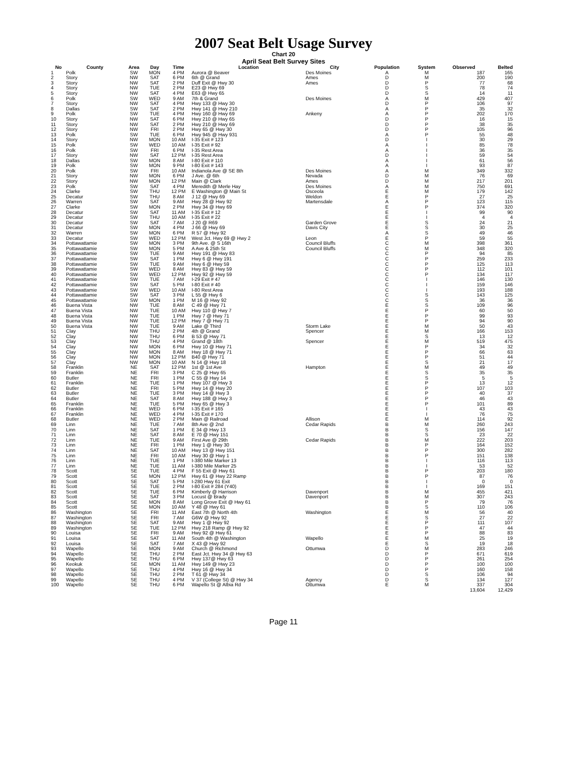2007 Seat Belt Usage Survey
Chart 20
April Seat Belt Survey Sites
| No | County | Area | Day | Time | Location | City | Population | System | Observed | Belted |
| --- | --- | --- | --- | --- | --- | --- | --- | --- | --- | --- |
| 1 | Polk | SW | MON | 4 PM | Aurora @ Beaver | Des Moines | A | M | 187 | 165 |
| 2 | Story | NW | SAT | 6 PM | 6th @ Grand | Ames | D | M | 200 | 190 |
| 3 | Story | NW | SAT | 2 PM | Duff Exit @ Hwy 30 | Ames | D | P | 77 | 68 |
| 4 | Story | NW | TUE | 2 PM | E23 @ Hwy 69 | | D | S | 78 | 74 |
| 5 | Story | NW | SAT | 4 PM | E63 @ Hwy 65 | | D | S | 14 | 11 |
| 6 | Polk | SW | WED | 9 AM | 7th & Grand | Des Moines | A | M | 429 | 407 |
| 7 | Story | NW | SAT | 4 PM | Hwy 133 @ Hwy 30 | | D | P | 106 | 97 |
| 8 | Dallas | SW | SAT | 2 PM | Hwy 141 @ Hwy 210 | | A | P | 35 | 32 |
| 9 | Polk | SW | TUE | 4 PM | Hwy 160 @ Hwy 69 | Ankeny | A | P | 202 | 170 |
| 10 | Story | NW | SAT | 6 PM | Hwy 210 @ Hwy 65 | | D | P | 16 | 15 |
| 11 | Story | NW | SAT | 2 PM | Hwy 210 @ Hwy 69 | | D | P | 38 | 35 |
| 12 | Story | NW | FRI | 2 PM | Hwy 65 @ Hwy 30 | | D | P | 105 | 96 |
| 13 | Polk | SW | TUE | 6 PM | Hwy 945 @ Hwy 931 | | A | P | 55 | 48 |
| 14 | Story | NW | MON | 10 AM | I-35 Exit # 123 | | D | I | 30 | 29 |
| 15 | Polk | SW | WED | 10 AM | I-35 Exit # 92 | | A | I | 85 | 78 |
| 16 | Polk | SW | FRI | 6 PM | I-35 Rest Area | | A | I | 36 | 35 |
| 17 | Story | NW | SAT | 12 PM | I-35 Rest Area | | D | I | 59 | 54 |
| 18 | Dallas | SW | MON | 8 AM | I-80 Exit # 110 | | A | I | 61 | 56 |
| 19 | Polk | SW | MON | 9 PM | I-80 Exit # 143 | | A | I | 93 | 87 |
| 20 | Polk | SW | FRI | 10 AM | Indianola Ave @ SE 8th | Des Moines | A | M | 349 | 332 |
| 21 | Story | NW | MON | 6 PM | J Ave. @ 6th | Nevada | D | M | 76 | 69 |
| 22 | Story | NW | MON | 12 PM | Main @ Clark | Ames | D | M | 217 | 201 |
| 23 | Polk | SW | SAT | 4 PM | Meredith @ Merle Hay | Des Moines | A | M | 750 | 691 |
| 24 | Clarke | SW | THU | 12 PM | E Washington @ Main St | Osceola | E | M | 179 | 142 |
| 25 | Decatur | SW | THU | 8 AM | J 12 @ Hwy 69 | Weldon | E | P | 27 | 25 |
| 26 | Warren | SW | SAT | 9 AM | Hwy 28 @ Hwy 92 | Martensdale | A | P | 123 | 115 |
| 27 | Clarke | SW | MON | 2 PM | Hwy 34 @ Hwy 69 | | E | P | 374 | 320 |
| 28 | Decatur | SW | SAT | 11 AM | I-35 Exit # 12 | | E | I | 99 | 90 |
| 29 | Decatur | SW | THU | 10 AM | I-35 Exit # 22 | | E | I | 4 | 4 |
| 30 | Decatur | SW | SAT | 7 AM | J 20 @ R69 | Garden Grove | E | S | 24 | 21 |
| 31 | Decatur | SW | MON | 4 PM | J 66 @ Hwy 69 | Davis City | E | S | 30 | 25 |
| 32 | Warren | SW | MON | 6 PM | R 57 @ Hwy 92 | | A | S | 49 | 46 |
| 33 | Decatur | SW | WED | 12 PM | West Jct. Hwy 69 @ Hwy 2 | Leon | E | P | 59 | 55 |
| 34 | Pottawattamie | SW | MON | 3 PM | 9th Ave. @ S 16th | Council Bluffs | C | M | 398 | 361 |
| 35 | Pottawattamie | SW | MON | 5 PM | A Ave & 25th St | Council Bluffs | C | M | 348 | 320 |
| 36 | Pottawattamie | SW | TUE | 9 AM | Hwy 191 @ Hwy 83 | | C | P | 94 | 85 |
| 37 | Pottawattamie | SW | SAT | 1 PM | Hwy 6 @ Hwy 191 | | C | P | 259 | 233 |
| 38 | Pottawattamie | SW | TUE | 9 AM | Hwy 6 @ Hwy 59 | | C | P | 125 | 113 |
| 39 | Pottawattamie | SW | WED | 8 AM | Hwy 83 @ Hwy 59 | | C | P | 112 | 101 |
| 40 | Pottawattamie | SW | WED | 12 PM | Hwy 92 @ Hwy 59 | | C | P | 134 | 117 |
| 41 | Pottawattamie | SW | TUE | 7 AM | I-29 Exit # 47 | | C | I | 146 | 130 |
| 42 | Pottawattamie | SW | SAT | 5 PM | I-80 Exit # 40 | | C | I | 159 | 146 |
| 43 | Pottawattamie | SW | WED | 10 AM | I-80 Rest Area | | C | I | 193 | 188 |
| 44 | Pottawattamie | SW | SAT | 3 PM | L 55 @ Hwy 6 | | C | S | 143 | 125 |
| 45 | Pottawattamie | SW | MON | 1 PM | M 16 @ Hwy 92 | | C | S | 36 | 36 |
| 46 | Buena Vista | NW | TUE | 8 AM | C 49 @ Hwy 71 | | E | S | 109 | 96 |
| 47 | Buena Vista | NW | TUE | 10 AM | Hwy 110 @ Hwy 7 | | E | P | 60 | 50 |
| 48 | Buena Vista | NW | TUE | 1 PM | Hwy 7 @ Hwy 71 | | E | P | 99 | 93 |
| 49 | Buena Vista | NW | TUE | 12 PM | Hwy 7 @ Hwy 71 | | E | P | 94 | 90 |
| 50 | Buena Vista | NW | TUE | 9 AM | Lake @ Third | Storm Lake | E | M | 50 | 43 |
| 51 | Clay | NW | THU | 2 PM | 4th @ Grand | Spencer | E | M | 166 | 153 |
| 52 | Clay | NW | THU | 6 PM | B 53 @ Hwy 71 | | E | S | 13 | 12 |
| 53 | Clay | NW | THU | 4 PM | Grand @ 18th | Spencer | E | M | 519 | 475 |
| 54 | Clay | NW | MON | 6 PM | Hwy 10 @ Hwy 71 | | E | P | 34 | 32 |
| 55 | Clay | NW | MON | 8 AM | Hwy 18 @ Hwy 71 | | E | P | 66 | 63 |
| 56 | Clay | NW | MON | 12 PM | B40 @ Hwy 71 | | E | P | 51 | 44 |
| 57 | Clay | NW | MON | 10 AM | N 14 @ Hwy 18 | | E | S | 21 | 17 |
| 58 | Franklin | NE | SAT | 12 PM | 1st @ 1st Ave | Hampton | E | M | 49 | 49 |
| 59 | Franklin | NE | FRI | 3 PM | C 25 @ Hwy 65 | | E | S | 35 | 35 |
| 60 | Butler | NE | FRI | 1 PM | C 55 @ Hwy 14 | | E | S | 5 | 5 |
| 61 | Franklin | NE | TUE | 1 PM | Hwy 107 @ Hwy 3 | | E | P | 13 | 12 |
| 62 | Butler | NE | FRI | 5 PM | Hwy 14 @ Hwy 20 | | E | P | 107 | 103 |
| 63 | Butler | NE | TUE | 3 PM | Hwy 14 @ Hwy 3 | | E | P | 40 | 37 |
| 64 | Butler | NE | SAT | 8 AM | Hwy 188 @ Hwy 3 | | E | P | 46 | 43 |
| 65 | Franklin | NE | TUE | 5 PM | Hwy 65 @ Hwy 3 | | E | P | 101 | 89 |
| 66 | Franklin | NE | WED | 6 PM | I-35 Exit # 165 | | E | I | 43 | 43 |
| 67 | Franklin | NE | WED | 4 PM | I-35 Exit # 170 | | E | I | 76 | 75 |
| 68 | Butler | NE | WED | 2 PM | Main @ Railroad | Allison | E | M | 114 | 92 |
| 69 | Linn | NE | TUE | 7 AM | 8th Ave @ 2nd | Cedar Rapids | B | M | 260 | 243 |
| 70 | Linn | NE | SAT | 1 PM | E 34 @ Hwy 13 | | B | S | 156 | 147 |
| 71 | Linn | NE | SAT | 8 AM | E 70 @ Hwy 151 | | B | S | 23 | 22 |
| 72 | Linn | NE | TUE | 9 AM | First Ave @ 29th | Cedar Rapids | B | M | 222 | 203 |
| 73 | Linn | NE | FRI | 1 PM | Hwy 1 @ Hwy 30 | | B | P | 164 | 152 |
| 74 | Linn | NE | SAT | 10 AM | Hwy 13 @ Hwy 151 | | B | P | 300 | 282 |
| 75 | Linn | NE | FRI | 10 AM | Hwy 30 @ Hwy 1 | | B | P | 151 | 138 |
| 76 | Linn | NE | TUE | 1 PM | I-380 Mile Marker 13 | | B | I | 116 | 113 |
| 77 | Linn | NE | TUE | 11 AM | I-380 Mile Marker 25 | | B | I | 53 | 52 |
| 78 | Scott | SE | TUE | 4 PM | F 55 Exit @ Hwy 61 | | B | P | 203 | 180 |
| 79 | Scott | SE | MON | 12 PM | Hwy 61 @ Hwy 22 Ramp | | B | P | 87 | 76 |
| 80 | Scott | SE | SAT | 5 PM | I-280 Hwy 61 Exit | | B | I | 0 | 0 |
| 81 | Scott | SE | TUE | 2 PM | I-80 Exit # 284 (Y40) | | B | I | 169 | 151 |
| 82 | Scott | SE | TUE | 6 PM | Kimberly @ Harrison | Davenport | B | M | 455 | 421 |
| 83 | Scott | SE | SAT | 3 PM | Locust @ Brady | Davenport | B | M | 307 | 243 |
| 84 | Scott | SE | MON | 8 AM | Long Grove Exit @ Hwy 61 | | B | P | 79 | 76 |
| 85 | Scott | SE | MON | 10 AM | Y 48 @ Hwy 61 | | B | S | 110 | 106 |
| 86 | Washington | SE | FRI | 11 AM | East 7th @ North 4th | Washington | E | M | 56 | 40 |
| 87 | Washington | SE | FRI | 7 AM | G6W @ Hwy 92 | | E | S | 27 | 22 |
| 88 | Washington | SE | SAT | 9 AM | Hwy 1 @ Hwy 92 | | E | P | 111 | 107 |
| 89 | Washington | SE | TUE | 12 PM | Hwy 218 Ramp @ Hwy 92 | | E | P | 47 | 44 |
| 90 | Louisa | SE | FRI | 9 AM | Hwy 92 @ Hwy 61 | | E | P | 88 | 83 |
| 91 | Louisa | SE | SAT | 11 AM | South 4th @ Washington | Wapello | E | M | 25 | 19 |
| 92 | Louisa | SE | SAT | 7 AM | X 43 @ Hwy 92 | | E | S | 19 | 18 |
| 93 | Wapello | SE | MON | 9 AM | Church @ Richmond | Ottumwa | D | M | 283 | 246 |
| 94 | Wapello | SE | THU | 2 PM | East Jct. Hwy 34 @ Hwy 63 | | D | P | 671 | 619 |
| 95 | Wapello | SE | THU | 6 PM | Hwy 137@ Hwy 63 | | D | P | 261 | 254 |
| 96 | Keokuk | SE | MON | 11 AM | Hwy 149 @ Hwy 23 | | D | P | 100 | 100 |
| 97 | Wapello | SE | THU | 4 PM | Hwy 16 @ Hwy 34 | | D | P | 160 | 158 |
| 98 | Wapello | SE | THU | 2 PM | T 61 @ Hwy 34 | | D | S | 106 | 94 |
| 99 | Wapello | SE | THU | 4 PM | V 37 (College St) @ Hwy 34 | Agency | D | S | 134 | 127 |
| 100 | Wapello | SE | THU | 6 PM | Wapello St @ Albia Rd | Ottumwa | E | M | 337 | 304 |
| | | | | | | | | | 13,604 | 12,429 |
Page 11